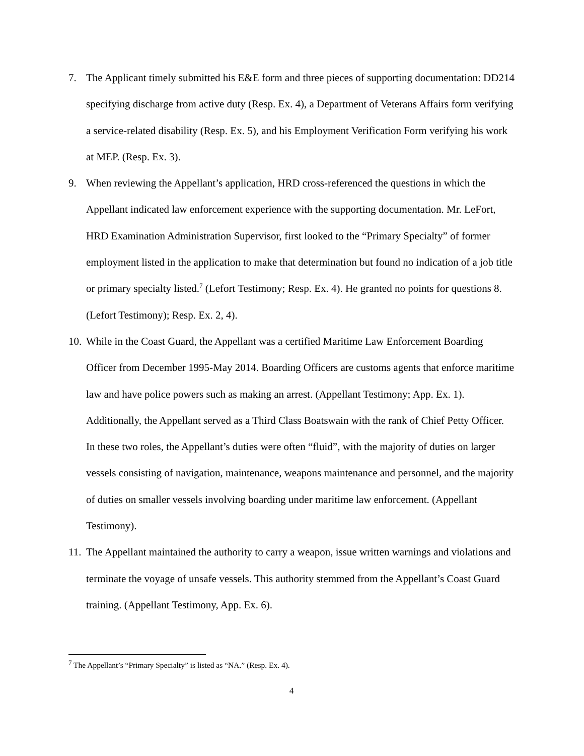7. The Applicant timely submitted his E&E form and three pieces of supporting documentation: DD214 specifying discharge from active duty (Resp. Ex. 4), a Department of Veterans Affairs form verifying a service-related disability (Resp. Ex. 5), and his Employment Verification Form verifying his work at MEP. (Resp. Ex. 3).
9. When reviewing the Appellant’s application, HRD cross-referenced the questions in which the Appellant indicated law enforcement experience with the supporting documentation. Mr. LeFort, HRD Examination Administration Supervisor, first looked to the “Primary Specialty” of former employment listed in the application to make that determination but found no indication of a job title or primary specialty listed.<sup>7</sup> (Lefort Testimony; Resp. Ex. 4). He granted no points for questions 8. (Lefort Testimony); Resp. Ex. 2, 4).
10. While in the Coast Guard, the Appellant was a certified Maritime Law Enforcement Boarding Officer from December 1995-May 2014. Boarding Officers are customs agents that enforce maritime law and have police powers such as making an arrest. (Appellant Testimony; App. Ex. 1). Additionally, the Appellant served as a Third Class Boatswain with the rank of Chief Petty Officer. In these two roles, the Appellant’s duties were often “fluid”, with the majority of duties on larger vessels consisting of navigation, maintenance, weapons maintenance and personnel, and the majority of duties on smaller vessels involving boarding under maritime law enforcement. (Appellant Testimony).
11. The Appellant maintained the authority to carry a weapon, issue written warnings and violations and terminate the voyage of unsafe vessels. This authority stemmed from the Appellant’s Coast Guard training. (Appellant Testimony, App. Ex. 6).
<sup>7</sup> The Appellant’s “Primary Specialty” is listed as “NA.” (Resp. Ex. 4).
4